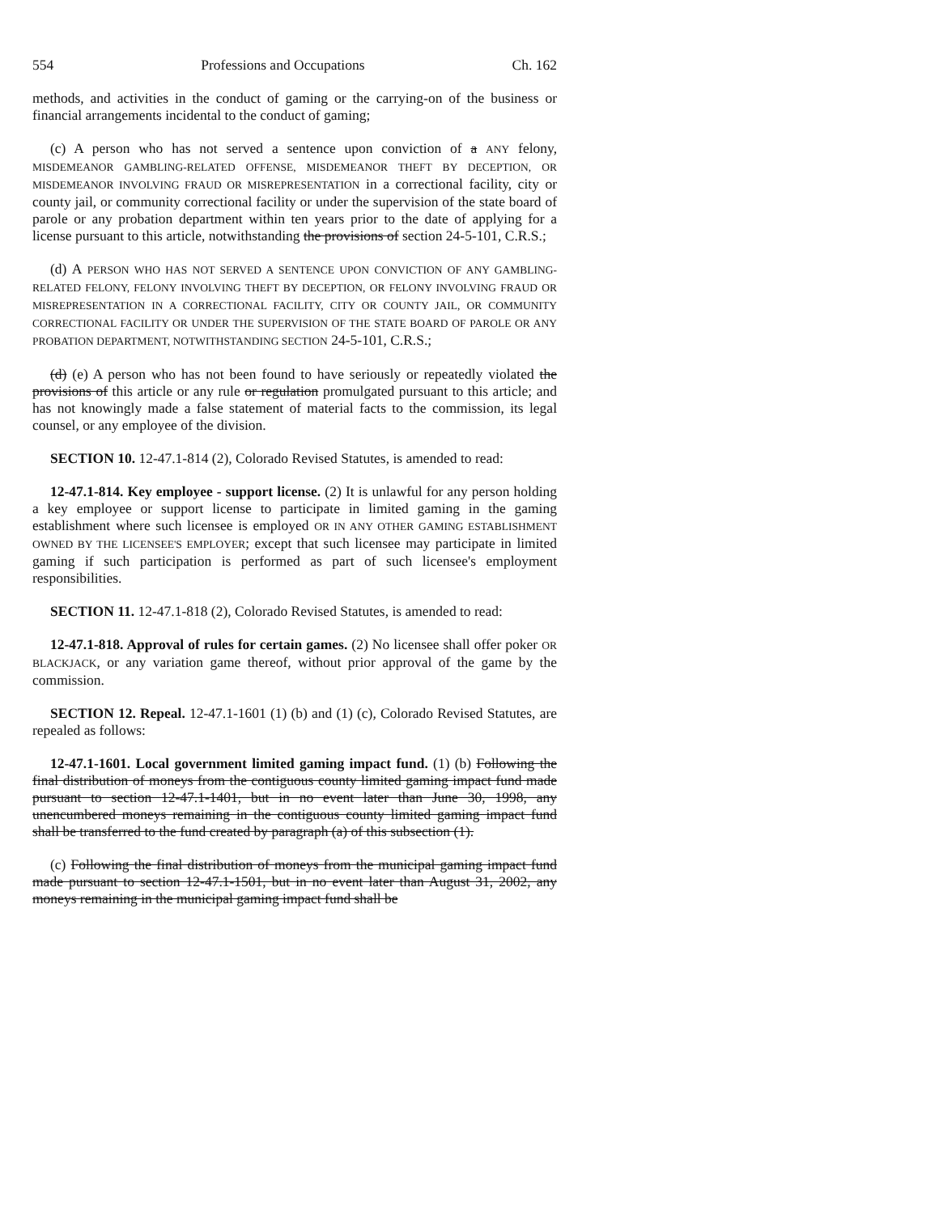554 Professions and Occupations Ch. 162
methods, and activities in the conduct of gaming or the carrying-on of the business or financial arrangements incidental to the conduct of gaming;
(c) A person who has not served a sentence upon conviction of a ANY felony, MISDEMEANOR GAMBLING-RELATED OFFENSE, MISDEMEANOR THEFT BY DECEPTION, OR MISDEMEANOR INVOLVING FRAUD OR MISREPRESENTATION in a correctional facility, city or county jail, or community correctional facility or under the supervision of the state board of parole or any probation department within ten years prior to the date of applying for a license pursuant to this article, notwithstanding the provisions of section 24-5-101, C.R.S.;
(d) A PERSON WHO HAS NOT SERVED A SENTENCE UPON CONVICTION OF ANY GAMBLING-RELATED FELONY, FELONY INVOLVING THEFT BY DECEPTION, OR FELONY INVOLVING FRAUD OR MISREPRESENTATION IN A CORRECTIONAL FACILITY, CITY OR COUNTY JAIL, OR COMMUNITY CORRECTIONAL FACILITY OR UNDER THE SUPERVISION OF THE STATE BOARD OF PAROLE OR ANY PROBATION DEPARTMENT, NOTWITHSTANDING SECTION 24-5-101, C.R.S.;
(d) (e) A person who has not been found to have seriously or repeatedly violated the provisions of this article or any rule or regulation promulgated pursuant to this article; and has not knowingly made a false statement of material facts to the commission, its legal counsel, or any employee of the division.
SECTION 10. 12-47.1-814 (2), Colorado Revised Statutes, is amended to read:
12-47.1-814. Key employee - support license. (2) It is unlawful for any person holding a key employee or support license to participate in limited gaming in the gaming establishment where such licensee is employed OR IN ANY OTHER GAMING ESTABLISHMENT OWNED BY THE LICENSEE'S EMPLOYER; except that such licensee may participate in limited gaming if such participation is performed as part of such licensee's employment responsibilities.
SECTION 11. 12-47.1-818 (2), Colorado Revised Statutes, is amended to read:
12-47.1-818. Approval of rules for certain games. (2) No licensee shall offer poker OR BLACKJACK, or any variation game thereof, without prior approval of the game by the commission.
SECTION 12. Repeal. 12-47.1-1601 (1) (b) and (1) (c), Colorado Revised Statutes, are repealed as follows:
12-47.1-1601. Local government limited gaming impact fund. (1) (b) Following the final distribution of moneys from the contiguous county limited gaming impact fund made pursuant to section 12-47.1-1401, but in no event later than June 30, 1998, any unencumbered moneys remaining in the contiguous county limited gaming impact fund shall be transferred to the fund created by paragraph (a) of this subsection (1).
(c) Following the final distribution of moneys from the municipal gaming impact fund made pursuant to section 12-47.1-1501, but in no event later than August 31, 2002, any moneys remaining in the municipal gaming impact fund shall be